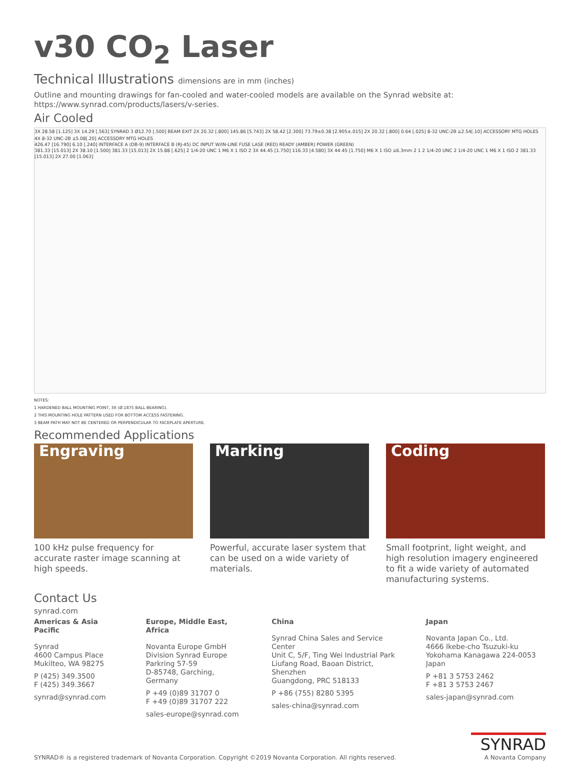v30 CO<sub>2</sub> Laser
Technical Illustrations dimensions are in mm (inches)
Outline and mounting drawings for fan-cooled and water-cooled models are available on the Synrad website at:
https://www.synrad.com/products/lasers/v-series.
Air Cooled
3X 28.58 [1.125] 3X 14.29 [.563] SYNRAD 3 Ø12.70 [.500] BEAM EXIT 2X 20.32 [.800] 145.86 [5.743] 2X 58.42 [2.300] 73.79±0.38 [2.905±.015] 2X 20.32 [.800] 0.64 [.025] 8-32 UNC-2B ⫫2.54[.10] ACCESSORY MTG HOLES 4X 8-32 UNC-2B ⫫5.08[.20] ACCESSORY MTG HOLES
426.47 [16.790] 6.10 [.240] INTERFACE A (DB-9) INTERFACE B (RJ-45) DC INPUT W/IN-LINE FUSE LASE (RED) READY (AMBER) POWER (GREEN)
381.33 [15.013] 2X 38.10 [1.500] 381.33 [15.013] 2X 15.88 [.625] 2 1/4-20 UNC 1 M6 X 1 ISO 2 3X 44.45 [1.750] 116.33 [4.580] 3X 44.45 [1.750] M6 X 1 ISO ⫫6.3mm 2 1 2 1/4-20 UNC 2 1/4-20 UNC 1 M6 X 1 ISO 2 381.33 [15.013] 2X 27.00 [1.063]
NOTES:
1 HARDENED BALL MOUNTING POINT, 3X (Ø.1875 BALL BEARING).
2 THIS MOUNTING HOLE PATTERN USED FOR BOTTOM ACCESS FASTENING.
3 BEAM PATH MAY NOT BE CENTERED OR PERPENDICULAR TO FACEPLATE APERTURE.
Recommended Applications
Engraving
100 kHz pulse frequency for accurate raster image scanning at high speeds.
Marking
Powerful, accurate laser system that can be used on a wide variety of materials.
Coding
Small footprint, light weight, and high resolution imagery engineered to fit a wide variety of automated manufacturing systems.
Contact Us
synrad.com
Americas & Asia Pacific
Synrad
4600 Campus Place
Mukilteo, WA 98275
P (425) 349.3500
F (425) 349.3667
synrad@synrad.com
Europe, Middle East, Africa
Novanta Europe GmbH
Division Synrad Europe
Parkring 57-59
D-85748, Garching, Germany
P +49 (0)89 31707 0
F +49 (0)89 31707 222
sales-europe@synrad.com
China
Synrad China Sales and Service Center
Unit C, 5/F, Ting Wei Industrial Park
Liufang Road, Baoan District, Shenzhen
Guangdong, PRC 518133
P +86 (755) 8280 5395
sales-china@synrad.com
Japan
Novanta Japan Co., Ltd.
4666 Ikebe-cho Tsuzuki-ku
Yokohama Kanagawa 224-0053 Japan
P +81 3 5753 2462
F +81 3 5753 2467
sales-japan@synrad.com
SYNRAD® is a registered trademark of Novanta Corporation. Copyright ©2019 Novanta Corporation. All rights reserved.
SYNRAD
A Novanta Company